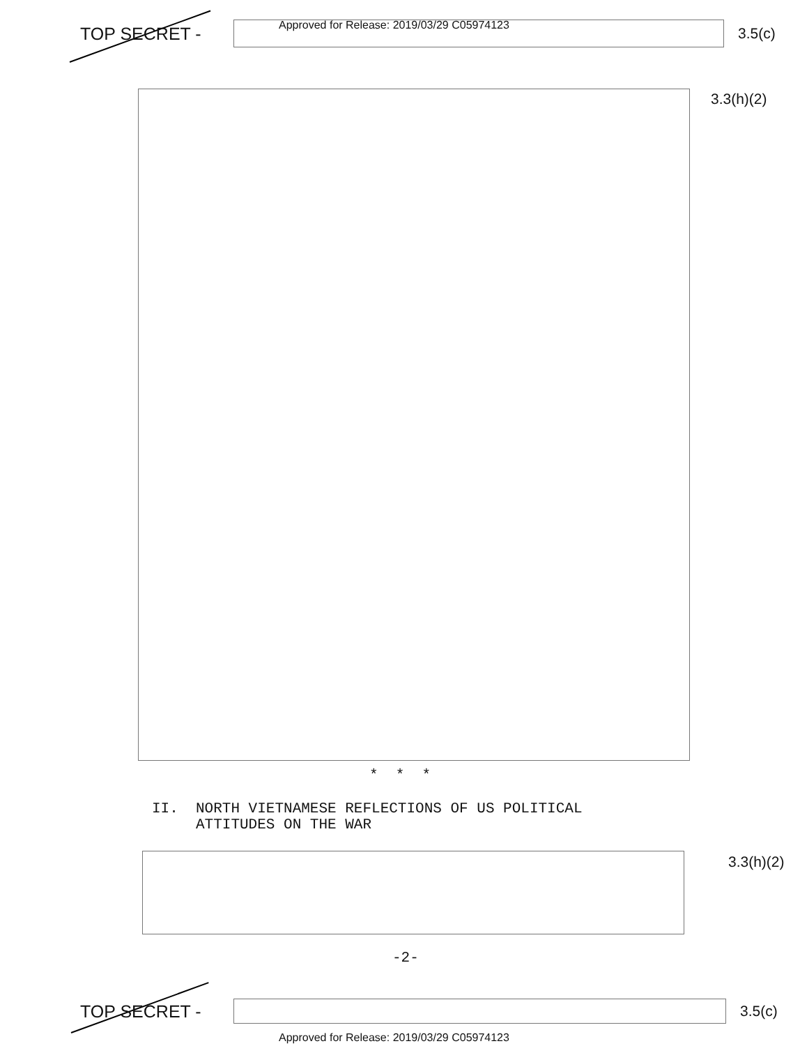TOP SECRET -
3.5(c)
Approved for Release: 2019/03/29 C05974123
3.3(h)(2)
* * *
II. NORTH VIETNAMESE REFLECTIONS OF US POLITICAL
ATTITUDES ON THE WAR
3.3(h)(2)
-2-
TOP SECRET -
3.5(c)
Approved for Release: 2019/03/29 C05974123